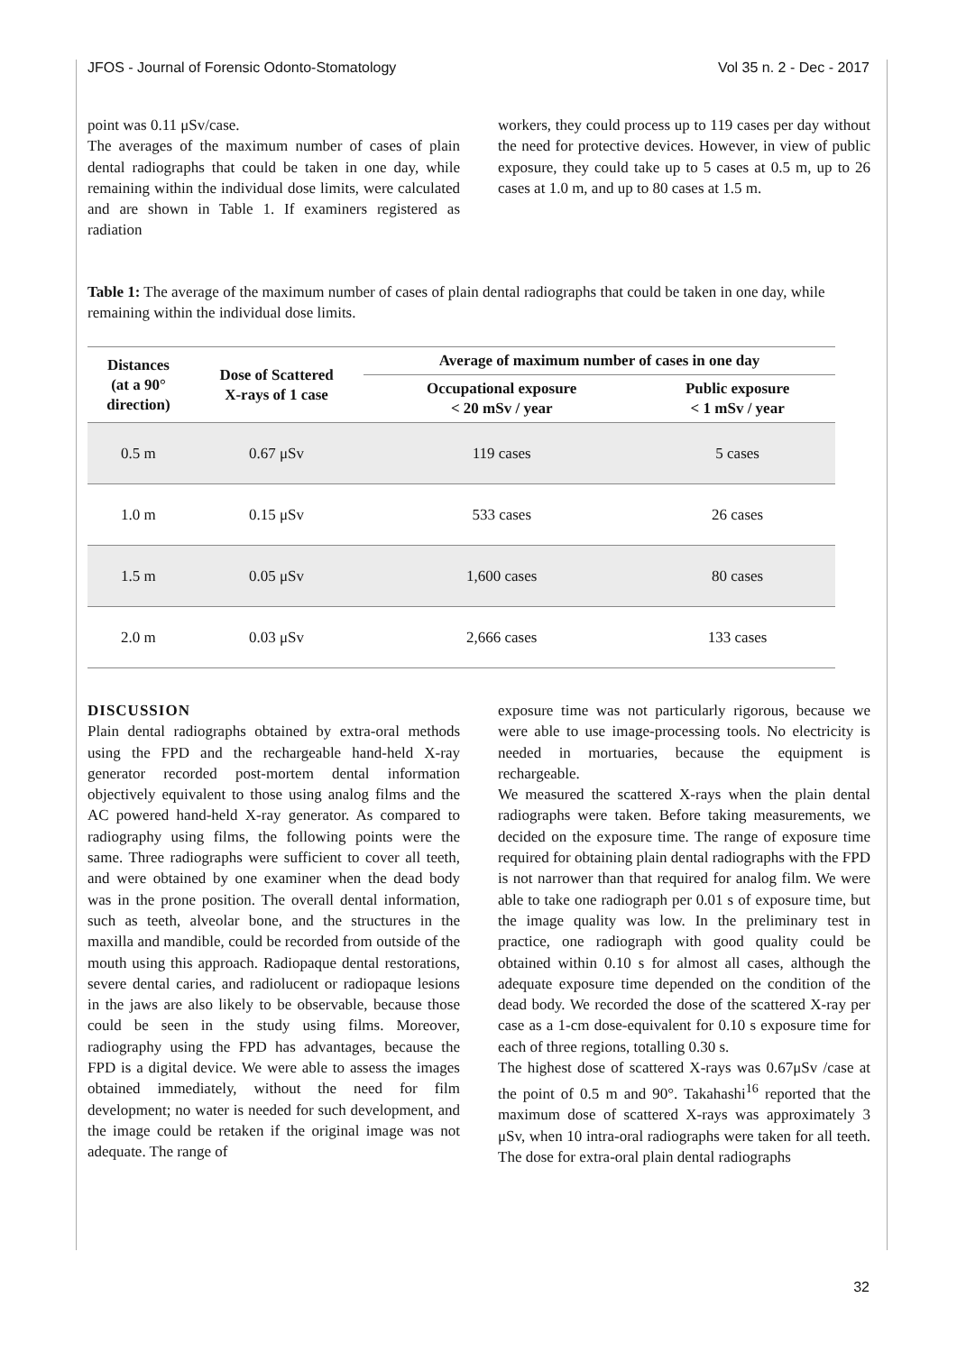JFOS - Journal of Forensic Odonto-Stomatology Vol 35 n. 2 - Dec - 2017
point was 0.11 μSv/case.
The averages of the maximum number of cases of plain dental radiographs that could be taken in one day, while remaining within the individual dose limits, were calculated and are shown in Table 1. If examiners registered as radiation
workers, they could process up to 119 cases per day without the need for protective devices. However, in view of public exposure, they could take up to 5 cases at 0.5 m, up to 26 cases at 1.0 m, and up to 80 cases at 1.5 m.
Table 1: The average of the maximum number of cases of plain dental radiographs that could be taken in one day, while remaining within the individual dose limits.
| Distances (at a 90° direction) | Dose of Scattered X-rays of 1 case | Average of maximum number of cases in one day | |
| --- | --- | --- | --- |
| | | Occupational exposure < 20 mSv / year | Public exposure < 1 mSv / year |
| 0.5 m | 0.67 μSv | 119 cases | 5 cases |
| 1.0 m | 0.15 μSv | 533 cases | 26 cases |
| 1.5 m | 0.05 μSv | 1,600 cases | 80 cases |
| 2.0 m | 0.03 μSv | 2,666 cases | 133 cases |
DISCUSSION
Plain dental radiographs obtained by extra-oral methods using the FPD and the rechargeable hand-held X-ray generator recorded post-mortem dental information objectively equivalent to those using analog films and the AC powered hand-held X-ray generator. As compared to radiography using films, the following points were the same. Three radiographs were sufficient to cover all teeth, and were obtained by one examiner when the dead body was in the prone position. The overall dental information, such as teeth, alveolar bone, and the structures in the maxilla and mandible, could be recorded from outside of the mouth using this approach. Radiopaque dental restorations, severe dental caries, and radiolucent or radiopaque lesions in the jaws are also likely to be observable, because those could be seen in the study using films. Moreover, radiography using the FPD has advantages, because the FPD is a digital device. We were able to assess the images obtained immediately, without the need for film development; no water is needed for such development, and the image could be retaken if the original image was not adequate. The range of
exposure time was not particularly rigorous, because we were able to use image-processing tools. No electricity is needed in mortuaries, because the equipment is rechargeable.
We measured the scattered X-rays when the plain dental radiographs were taken. Before taking measurements, we decided on the exposure time. The range of exposure time required for obtaining plain dental radiographs with the FPD is not narrower than that required for analog film. We were able to take one radiograph per 0.01 s of exposure time, but the image quality was low. In the preliminary test in practice, one radiograph with good quality could be obtained within 0.10 s for almost all cases, although the adequate exposure time depended on the condition of the dead body. We recorded the dose of the scattered X-ray per case as a 1-cm dose-equivalent for 0.10 s exposure time for each of three regions, totalling 0.30 s.
The highest dose of scattered X-rays was 0.67μSv /case at the point of 0.5 m and 90°. Takahashi<sup>16</sup> reported that the maximum dose of scattered X-rays was approximately 3 μSv, when 10 intra-oral radiographs were taken for all teeth. The dose for extra-oral plain dental radiographs
32